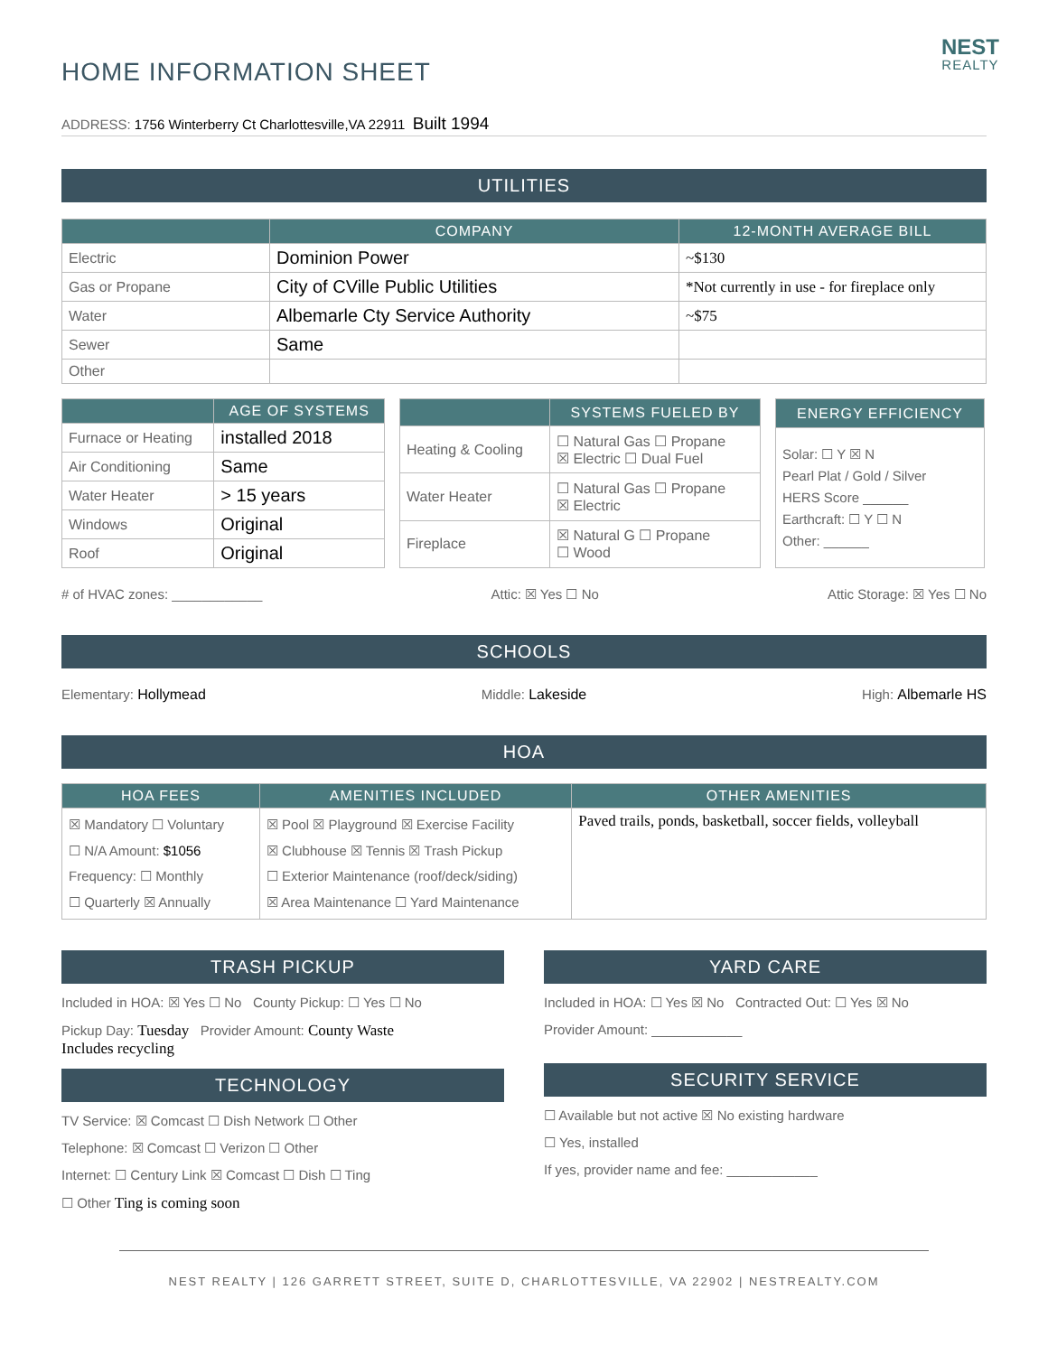NEST
REALTY
HOME INFORMATION SHEET
ADDRESS: 1756 Winterberry Ct Charlottesville,VA 22911 Built 1994
UTILITIES
| | COMPANY | 12-MONTH AVERAGE BILL |
| --- | --- | --- |
| Electric | Dominion Power | ~$130 |
| Gas or Propane | City of CVille Public Utilities | *Not currently in use - for fireplace only |
| Water | Albemarle Cty Service Authority | ~$75 |
| Sewer | Same | |
| Other | | |
| | AGE OF SYSTEMS |
| --- | --- |
| Furnace or Heating | installed 2018 |
| Air Conditioning | Same |
| Water Heater | > 15 years |
| Windows | Original |
| Roof | Original |
| | SYSTEMS FUELED BY |
| --- | --- |
| Heating & Cooling | ☐ Natural Gas ☐ Propane ☒ Electric ☐ Dual Fuel |
| Water Heater | ☐ Natural Gas ☐ Propane ☒ Electric |
| Fireplace | ☒ Natural G ☐ Propane ☐ Wood |
| ENERGY EFFICIENCY |
| --- |
| Solar: ☐ Y ☒ N Pearl Plat / Gold / Silver HERS Score ______ Earthcraft: ☐ Y ☐ N Other: ______ |
# of HVAC zones: ____________ Attic: ☒ Yes ☐ No Attic Storage: ☒ Yes ☐ No
SCHOOLS
Elementary: Hollymead Middle: Lakeside High: Albemarle HS
HOA
| HOA FEES | AMENITIES INCLUDED | OTHER AMENITIES |
| --- | --- | --- |
| ☒ Mandatory ☐ Voluntary ☐ N/A Amount: $1056 Frequency: ☐ Monthly ☐ Quarterly ☒ Annually | ☒ Pool ☒ Playground ☒ Exercise Facility ☒ Clubhouse ☒ Tennis ☒ Trash Pickup ☐ Exterior Maintenance (roof/deck/siding) ☒ Area Maintenance ☐ Yard Maintenance | Paved trails, ponds, basketball, soccer fields, volleyball |
TRASH PICKUP
Included in HOA: ☒ Yes ☐ No County Pickup: ☐ Yes ☐ No
Pickup Day: Tuesday Provider Amount: County Waste
Includes recycling
TECHNOLOGY
TV Service: ☒ Comcast ☐ Dish Network ☐ Other
Telephone: ☒ Comcast ☐ Verizon ☐ Other
Internet: ☐ Century Link ☒ Comcast ☐ Dish ☐ Ting
☐ Other Ting is coming soon
YARD CARE
Included in HOA: ☐ Yes ☒ No Contracted Out: ☐ Yes ☒ No
Provider Amount: ____________
SECURITY SERVICE
☐ Available but not active ☒ No existing hardware
☐ Yes, installed
If yes, provider name and fee: ____________
NEST REALTY | 126 GARRETT STREET, SUITE D, CHARLOTTESVILLE, VA 22902 | NESTREALTY.COM